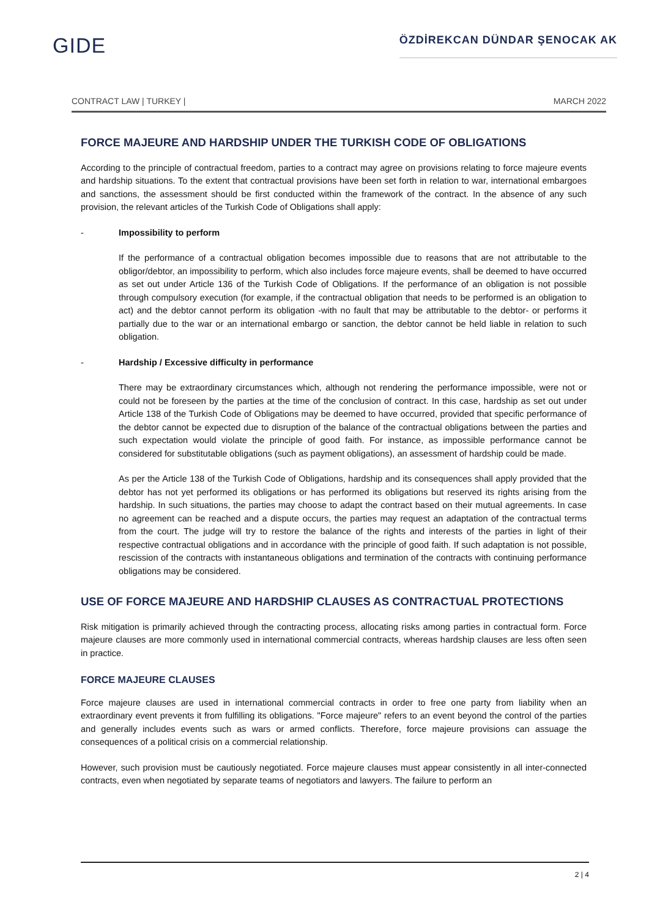GIDE
ÖZDİREKCAN DÜNDAR ŞENOCAK AK
CONTRACT LAW | TURKEY | MARCH 2022
FORCE MAJEURE AND HARDSHIP UNDER THE TURKISH CODE OF OBLIGATIONS
According to the principle of contractual freedom, parties to a contract may agree on provisions relating to force majeure events and hardship situations. To the extent that contractual provisions have been set forth in relation to war, international embargoes and sanctions, the assessment should be first conducted within the framework of the contract. In the absence of any such provision, the relevant articles of the Turkish Code of Obligations shall apply:
- Impossibility to perform
If the performance of a contractual obligation becomes impossible due to reasons that are not attributable to the obligor/debtor, an impossibility to perform, which also includes force majeure events, shall be deemed to have occurred as set out under Article 136 of the Turkish Code of Obligations. If the performance of an obligation is not possible through compulsory execution (for example, if the contractual obligation that needs to be performed is an obligation to act) and the debtor cannot perform its obligation -with no fault that may be attributable to the debtor- or performs it partially due to the war or an international embargo or sanction, the debtor cannot be held liable in relation to such obligation.
- Hardship / Excessive difficulty in performance
There may be extraordinary circumstances which, although not rendering the performance impossible, were not or could not be foreseen by the parties at the time of the conclusion of contract. In this case, hardship as set out under Article 138 of the Turkish Code of Obligations may be deemed to have occurred, provided that specific performance of the debtor cannot be expected due to disruption of the balance of the contractual obligations between the parties and such expectation would violate the principle of good faith. For instance, as impossible performance cannot be considered for substitutable obligations (such as payment obligations), an assessment of hardship could be made.
As per the Article 138 of the Turkish Code of Obligations, hardship and its consequences shall apply provided that the debtor has not yet performed its obligations or has performed its obligations but reserved its rights arising from the hardship. In such situations, the parties may choose to adapt the contract based on their mutual agreements. In case no agreement can be reached and a dispute occurs, the parties may request an adaptation of the contractual terms from the court. The judge will try to restore the balance of the rights and interests of the parties in light of their respective contractual obligations and in accordance with the principle of good faith. If such adaptation is not possible, rescission of the contracts with instantaneous obligations and termination of the contracts with continuing performance obligations may be considered.
USE OF FORCE MAJEURE AND HARDSHIP CLAUSES AS CONTRACTUAL PROTECTIONS
Risk mitigation is primarily achieved through the contracting process, allocating risks among parties in contractual form. Force majeure clauses are more commonly used in international commercial contracts, whereas hardship clauses are less often seen in practice.
FORCE MAJEURE CLAUSES
Force majeure clauses are used in international commercial contracts in order to free one party from liability when an extraordinary event prevents it from fulfilling its obligations. "Force majeure" refers to an event beyond the control of the parties and generally includes events such as wars or armed conflicts. Therefore, force majeure provisions can assuage the consequences of a political crisis on a commercial relationship.
However, such provision must be cautiously negotiated. Force majeure clauses must appear consistently in all inter-connected contracts, even when negotiated by separate teams of negotiators and lawyers. The failure to perform an
2 | 4